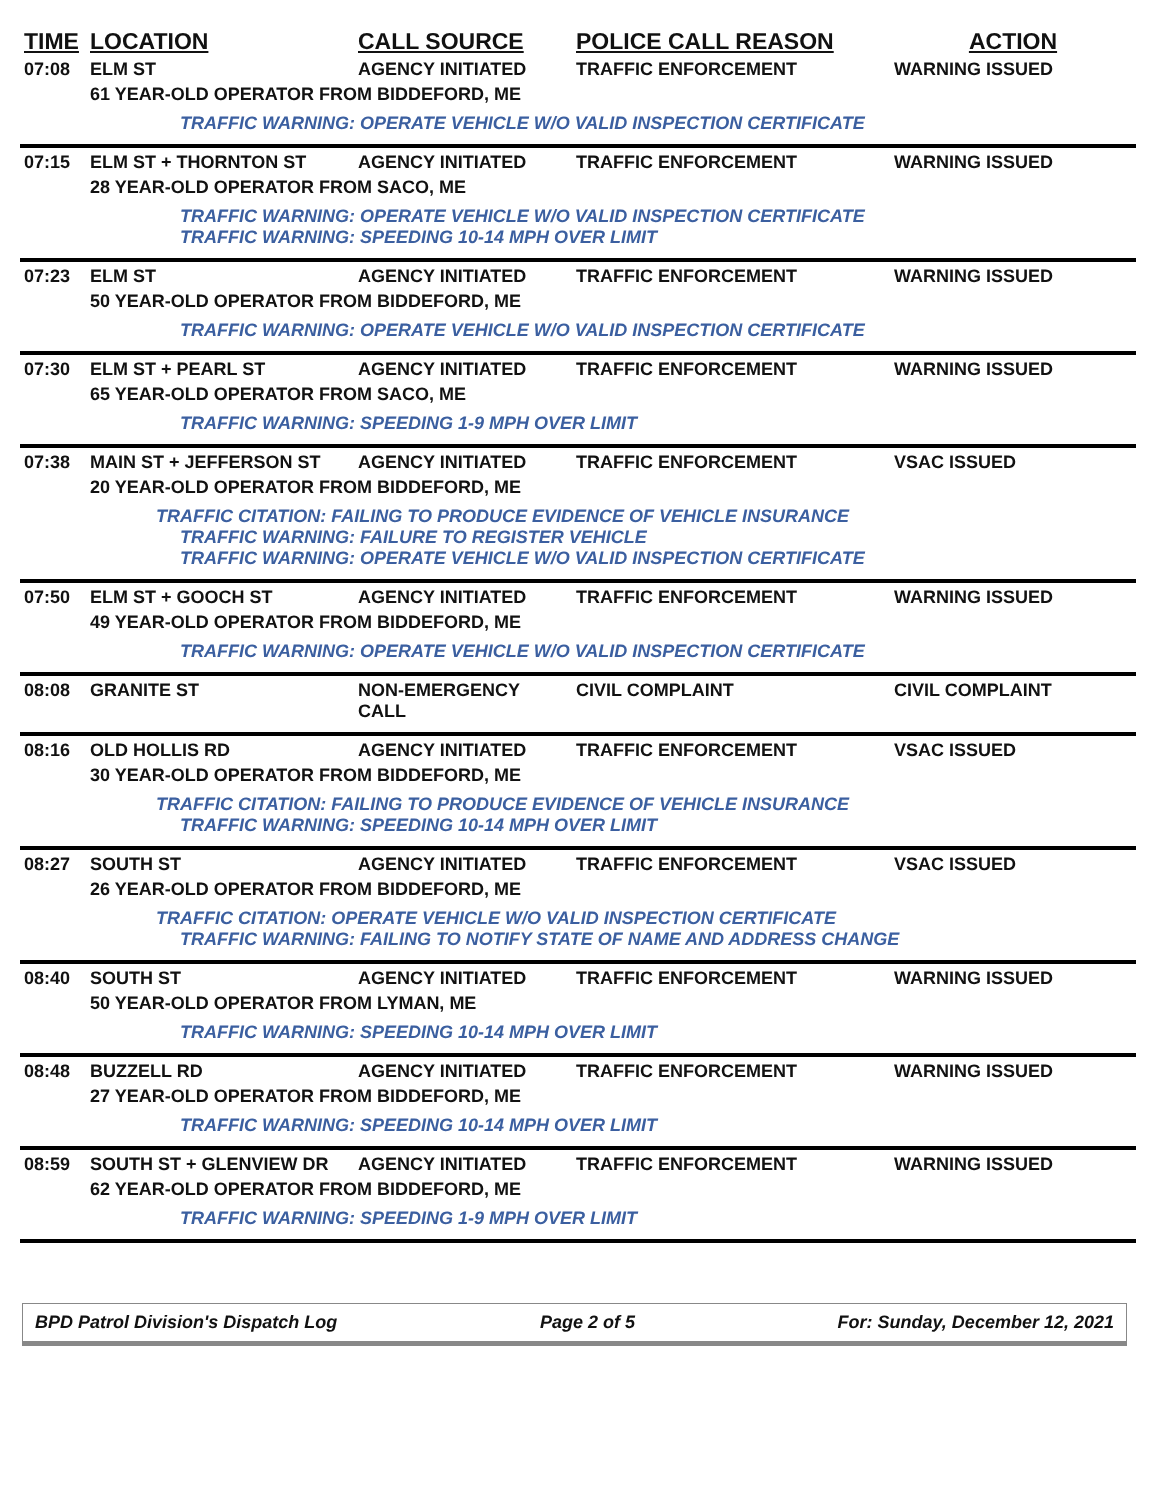| TIME | LOCATION | CALL SOURCE | POLICE CALL REASON | ACTION |
| --- | --- | --- | --- | --- |
| 07:08 | ELM ST | AGENCY INITIATED | TRAFFIC ENFORCEMENT | WARNING ISSUED |
| | 61 YEAR-OLD OPERATOR FROM BIDDEFORD, ME | | | |
| | TRAFFIC WARNING: OPERATE VEHICLE W/O VALID INSPECTION CERTIFICATE | | | |
| 07:15 | ELM ST + THORNTON ST | AGENCY INITIATED | TRAFFIC ENFORCEMENT | WARNING ISSUED |
| | 28 YEAR-OLD OPERATOR FROM SACO, ME | | | |
| | TRAFFIC WARNING: OPERATE VEHICLE W/O VALID INSPECTION CERTIFICATE TRAFFIC WARNING: SPEEDING 10-14 MPH OVER LIMIT | | | |
| 07:23 | ELM ST | AGENCY INITIATED | TRAFFIC ENFORCEMENT | WARNING ISSUED |
| | 50 YEAR-OLD OPERATOR FROM BIDDEFORD, ME | | | |
| | TRAFFIC WARNING: OPERATE VEHICLE W/O VALID INSPECTION CERTIFICATE | | | |
| 07:30 | ELM ST + PEARL ST | AGENCY INITIATED | TRAFFIC ENFORCEMENT | WARNING ISSUED |
| | 65 YEAR-OLD OPERATOR FROM SACO, ME | | | |
| | TRAFFIC WARNING: SPEEDING 1-9 MPH OVER LIMIT | | | |
| 07:38 | MAIN ST + JEFFERSON ST | AGENCY INITIATED | TRAFFIC ENFORCEMENT | VSAC ISSUED |
| | 20 YEAR-OLD OPERATOR FROM BIDDEFORD, ME | | | |
| | TRAFFIC CITATION: FAILING TO PRODUCE EVIDENCE OF VEHICLE INSURANCE TRAFFIC WARNING: FAILURE TO REGISTER VEHICLE TRAFFIC WARNING: OPERATE VEHICLE W/O VALID INSPECTION CERTIFICATE | | | |
| 07:50 | ELM ST + GOOCH ST | AGENCY INITIATED | TRAFFIC ENFORCEMENT | WARNING ISSUED |
| | 49 YEAR-OLD OPERATOR FROM BIDDEFORD, ME | | | |
| | TRAFFIC WARNING: OPERATE VEHICLE W/O VALID INSPECTION CERTIFICATE | | | |
| 08:08 | GRANITE ST | NON-EMERGENCY CALL | CIVIL COMPLAINT | CIVIL COMPLAINT |
| 08:16 | OLD HOLLIS RD | AGENCY INITIATED | TRAFFIC ENFORCEMENT | VSAC ISSUED |
| | 30 YEAR-OLD OPERATOR FROM BIDDEFORD, ME | | | |
| | TRAFFIC CITATION: FAILING TO PRODUCE EVIDENCE OF VEHICLE INSURANCE TRAFFIC WARNING: SPEEDING 10-14 MPH OVER LIMIT | | | |
| 08:27 | SOUTH ST | AGENCY INITIATED | TRAFFIC ENFORCEMENT | VSAC ISSUED |
| | 26 YEAR-OLD OPERATOR FROM BIDDEFORD, ME | | | |
| | TRAFFIC CITATION: OPERATE VEHICLE W/O VALID INSPECTION CERTIFICATE TRAFFIC WARNING: FAILING TO NOTIFY STATE OF NAME AND ADDRESS CHANGE | | | |
| 08:40 | SOUTH ST | AGENCY INITIATED | TRAFFIC ENFORCEMENT | WARNING ISSUED |
| | 50 YEAR-OLD OPERATOR FROM LYMAN, ME | | | |
| | TRAFFIC WARNING: SPEEDING 10-14 MPH OVER LIMIT | | | |
| 08:48 | BUZZELL RD | AGENCY INITIATED | TRAFFIC ENFORCEMENT | WARNING ISSUED |
| | 27 YEAR-OLD OPERATOR FROM BIDDEFORD, ME | | | |
| | TRAFFIC WARNING: SPEEDING 10-14 MPH OVER LIMIT | | | |
| 08:59 | SOUTH ST + GLENVIEW DR | AGENCY INITIATED | TRAFFIC ENFORCEMENT | WARNING ISSUED |
| | 62 YEAR-OLD OPERATOR FROM BIDDEFORD, ME | | | |
| | TRAFFIC WARNING: SPEEDING 1-9 MPH OVER LIMIT | | | |
BPD Patrol Division's Dispatch Log Page 2 of 5 For: Sunday, December 12, 2021